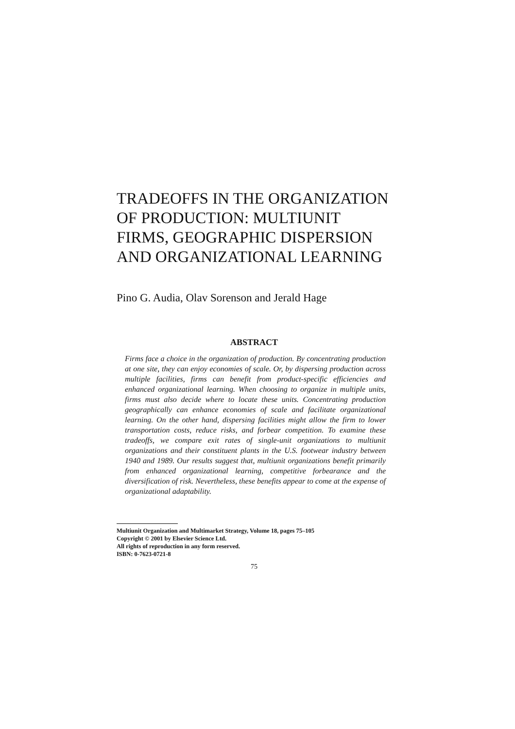TRADEOFFS IN THE ORGANIZATION OF PRODUCTION: MULTIUNIT FIRMS, GEOGRAPHIC DISPERSION AND ORGANIZATIONAL LEARNING
Pino G. Audia, Olav Sorenson and Jerald Hage
ABSTRACT
Firms face a choice in the organization of production. By concentrating production at one site, they can enjoy economies of scale. Or, by dispersing production across multiple facilities, firms can benefit from product-specific efficiencies and enhanced organizational learning. When choosing to organize in multiple units, firms must also decide where to locate these units. Concentrating production geographically can enhance economies of scale and facilitate organizational learning. On the other hand, dispersing facilities might allow the firm to lower transportation costs, reduce risks, and forbear competition. To examine these tradeoffs, we compare exit rates of single-unit organizations to multiunit organizations and their constituent plants in the U.S. footwear industry between 1940 and 1989. Our results suggest that, multiunit organizations benefit primarily from enhanced organizational learning, competitive forbearance and the diversification of risk. Nevertheless, these benefits appear to come at the expense of organizational adaptability.
Multiunit Organization and Multimarket Strategy, Volume 18, pages 75–105
Copyright © 2001 by Elsevier Science Ltd.
All rights of reproduction in any form reserved.
ISBN: 0-7623-0721-8
75